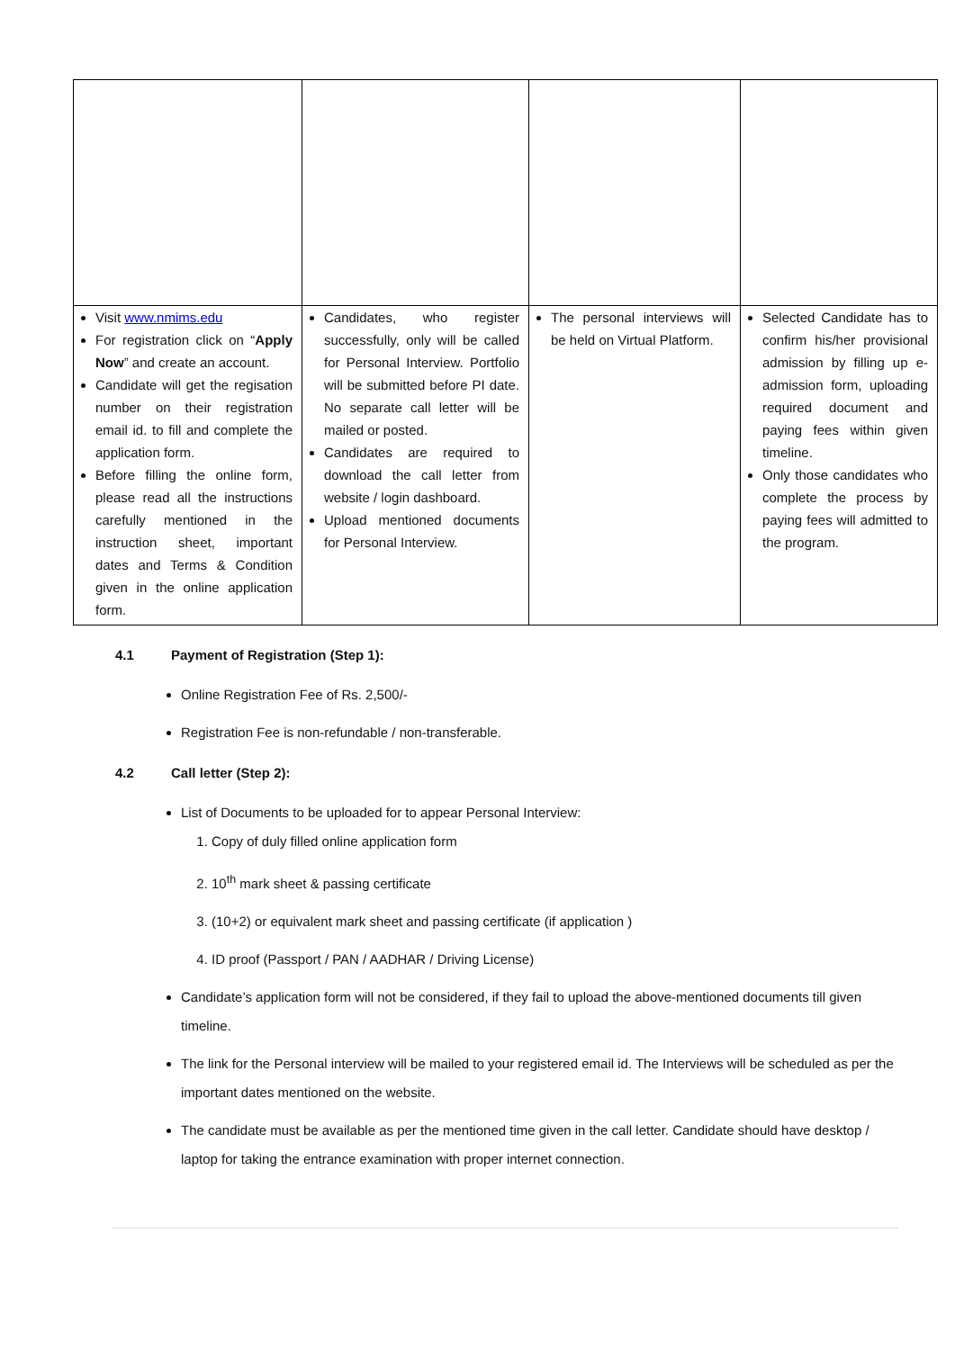| Visit www.nmims.edu For registration click on “ Apply Now ” and create an account. Candidate will get the regisation number on their registration email id. to fill and complete the application form. Before filling the online form, please read all the instructions carefully mentioned in the instruction sheet, important dates and Terms & Condition given in the online application form. | Candidates, who register successfully, only will be called for Personal Interview. Portfolio will be submitted before PI date. No separate call letter will be mailed or posted. Candidates are required to download the call letter from website / login dashboard. Upload mentioned documents for Personal Interview. | The personal interviews will be held on Virtual Platform. | Selected Candidate has to confirm his/her provisional admission by filling up e-admission form, uploading required document and paying fees within given timeline. Only those candidates who complete the process by paying fees will admitted to the program. |
4.1 Payment of Registration (Step 1):
Online Registration Fee of Rs. 2,500/-
Registration Fee is non-refundable / non-transferable.
4.2 Call letter (Step 2):
List of Documents to be uploaded for to appear Personal Interview:
1. Copy of duly filled online application form
2. 10<sup>th</sup> mark sheet & passing certificate
3. (10+2) or equivalent mark sheet and passing certificate (if application )
4. ID proof (Passport / PAN / AADHAR / Driving License)
Candidate’s application form will not be considered, if they fail to upload the above-mentioned documents till given timeline.
The link for the Personal interview will be mailed to your registered email id. The Interviews will be scheduled as per the important dates mentioned on the website.
The candidate must be available as per the mentioned time given in the call letter. Candidate should have desktop / laptop for taking the entrance examination with proper internet connection.